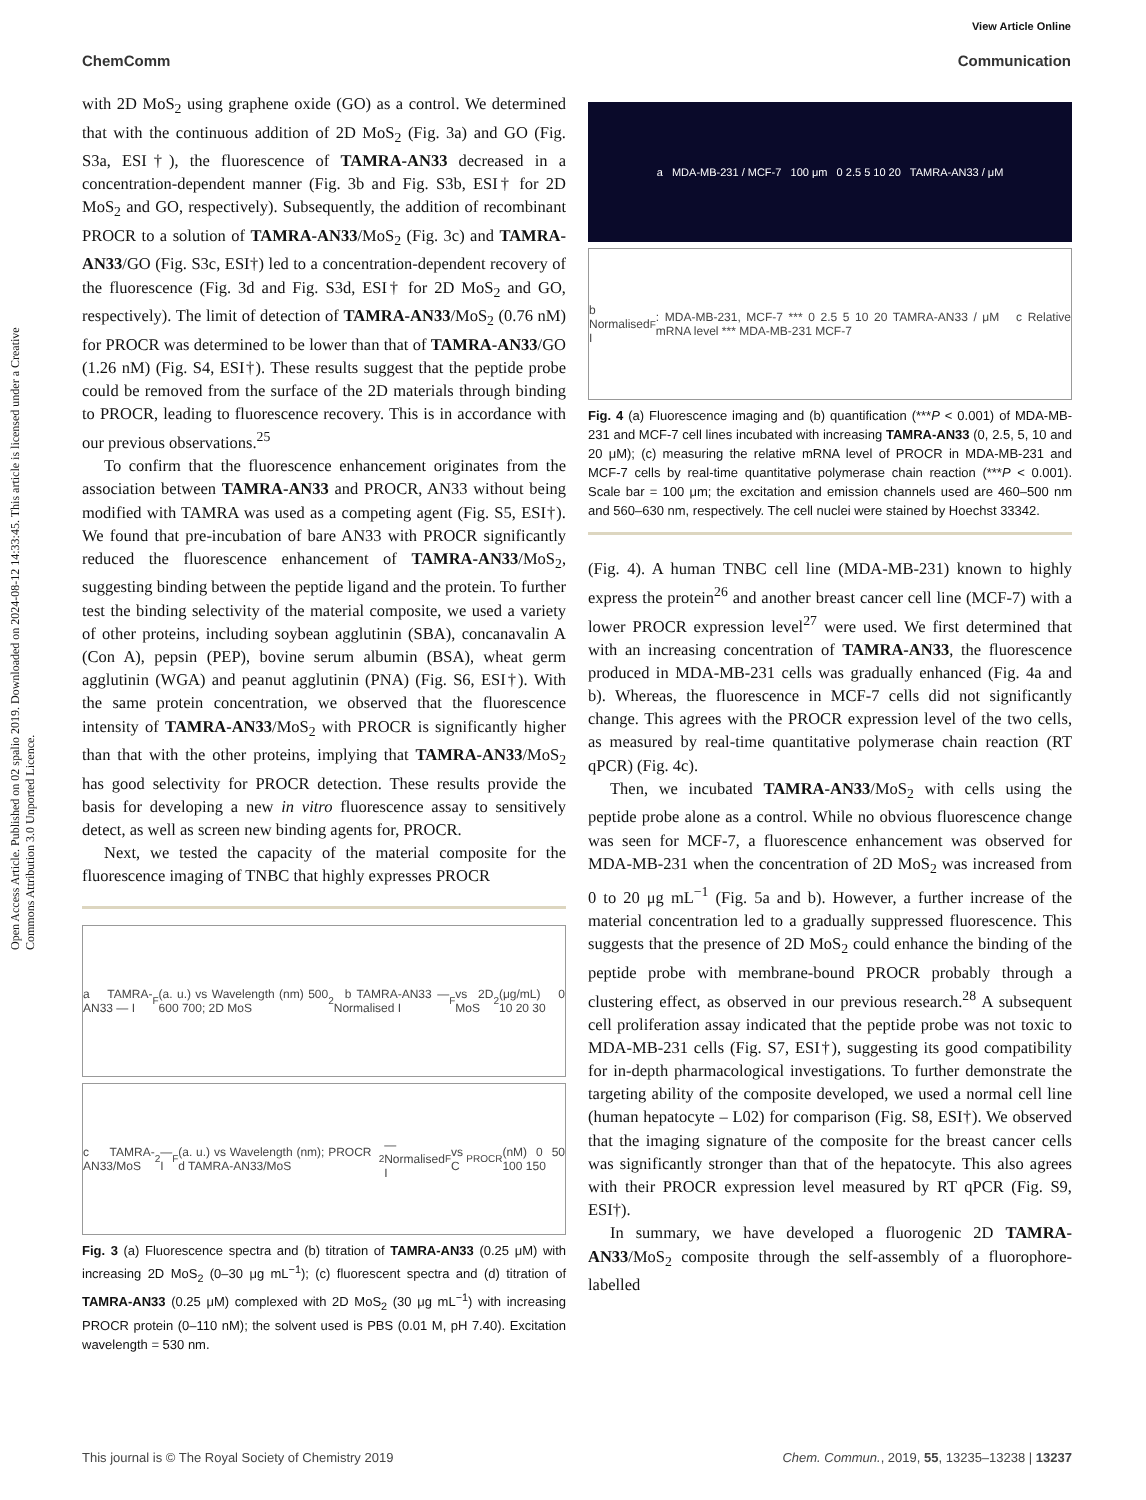View Article Online
ChemComm Communication
Open Access Article. Published on 02 spalio 2019. Downloaded on 2024-08-12 14:33:45. This article is licensed under a Creative Commons Attribution 3.0 Unported Licence.
with 2D MoS<sub>2</sub> using graphene oxide (GO) as a control. We determined that with the continuous addition of 2D MoS<sub>2</sub> (Fig. 3a) and GO (Fig. S3a, ESI†), the fluorescence of TAMRA-AN33 decreased in a concentration-dependent manner (Fig. 3b and Fig. S3b, ESI† for 2D MoS<sub>2</sub> and GO, respectively). Subsequently, the addition of recombinant PROCR to a solution of TAMRA-AN33/MoS<sub>2</sub> (Fig. 3c) and TAMRA-AN33/GO (Fig. S3c, ESI†) led to a concentration-dependent recovery of the fluorescence (Fig. 3d and Fig. S3d, ESI† for 2D MoS<sub>2</sub> and GO, respectively). The limit of detection of TAMRA-AN33/MoS<sub>2</sub> (0.76 nM) for PROCR was determined to be lower than that of TAMRA-AN33/GO (1.26 nM) (Fig. S4, ESI†). These results suggest that the peptide probe could be removed from the surface of the 2D materials through binding to PROCR, leading to fluorescence recovery. This is in accordance with our previous observations.<sup>25</sup>
To confirm that the fluorescence enhancement originates from the association between TAMRA-AN33 and PROCR, AN33 without being modified with TAMRA was used as a competing agent (Fig. S5, ESI†). We found that pre-incubation of bare AN33 with PROCR significantly reduced the fluorescence enhancement of TAMRA-AN33/MoS<sub>2</sub>, suggesting binding between the peptide ligand and the protein. To further test the binding selectivity of the material composite, we used a variety of other proteins, including soybean agglutinin (SBA), concanavalin A (Con A), pepsin (PEP), bovine serum albumin (BSA), wheat germ agglutinin (WGA) and peanut agglutinin (PNA) (Fig. S6, ESI†). With the same protein concentration, we observed that the fluorescence intensity of TAMRA-AN33/MoS<sub>2</sub> with PROCR is significantly higher than that with the other proteins, implying that TAMRA-AN33/MoS<sub>2</sub> has good selectivity for PROCR detection. These results provide the basis for developing a new in vitro fluorescence assay to sensitively detect, as well as screen new binding agents for, PROCR.
Next, we tested the capacity of the material composite for the fluorescence imaging of TNBC that highly expresses PROCR
a TAMRA-AN33 — I<sub>F</sub> (a. u.) vs Wavelength (nm) 500 600 700; 2D MoS<sub>2</sub> b TAMRA-AN33 — Normalised I<sub>F</sub> vs 2D MoS<sub>2</sub> (μg/mL) 0 10 20 30
c TAMRA-AN33/MoS<sub>2</sub> — I<sub>F</sub> (a. u.) vs Wavelength (nm); PROCR d TAMRA-AN33/MoS<sub>2</sub> — Normalised I<sub>F</sub> vs C <sub>PROCR</sub> (nM) 0 50 100 150
Fig. 3 (a) Fluorescence spectra and (b) titration of TAMRA-AN33 (0.25 μM) with increasing 2D MoS<sub>2</sub> (0–30 μg mL<sup>−1</sup>); (c) fluorescent spectra and (d) titration of TAMRA-AN33 (0.25 μM) complexed with 2D MoS<sub>2</sub> (30 μg mL<sup>−1</sup>) with increasing PROCR protein (0–110 nM); the solvent used is PBS (0.01 M, pH 7.40). Excitation wavelength = 530 nm.
a MDA-MB-231 / MCF-7 100 μm 0 2.5 5 10 20 TAMRA-AN33 / μM
b Normalised I<sub>F</sub>: MDA-MB-231, MCF-7 *** 0 2.5 5 10 20 TAMRA-AN33 / μM c Relative mRNA level *** MDA-MB-231 MCF-7
Fig. 4 (a) Fluorescence imaging and (b) quantification (***P < 0.001) of MDA-MB-231 and MCF-7 cell lines incubated with increasing TAMRA-AN33 (0, 2.5, 5, 10 and 20 μM); (c) measuring the relative mRNA level of PROCR in MDA-MB-231 and MCF-7 cells by real-time quantitative polymerase chain reaction (***P < 0.001). Scale bar = 100 μm; the excitation and emission channels used are 460–500 nm and 560–630 nm, respectively. The cell nuclei were stained by Hoechst 33342.
(Fig. 4). A human TNBC cell line (MDA-MB-231) known to highly express the protein<sup>26</sup> and another breast cancer cell line (MCF-7) with a lower PROCR expression level<sup>27</sup> were used. We first determined that with an increasing concentration of TAMRA-AN33, the fluorescence produced in MDA-MB-231 cells was gradually enhanced (Fig. 4a and b). Whereas, the fluorescence in MCF-7 cells did not significantly change. This agrees with the PROCR expression level of the two cells, as measured by real-time quantitative polymerase chain reaction (RT qPCR) (Fig. 4c).
Then, we incubated TAMRA-AN33/MoS<sub>2</sub> with cells using the peptide probe alone as a control. While no obvious fluorescence change was seen for MCF-7, a fluorescence enhancement was observed for MDA-MB-231 when the concentration of 2D MoS<sub>2</sub> was increased from 0 to 20 μg mL<sup>−1</sup> (Fig. 5a and b). However, a further increase of the material concentration led to a gradually suppressed fluorescence. This suggests that the presence of 2D MoS<sub>2</sub> could enhance the binding of the peptide probe with membrane-bound PROCR probably through a clustering effect, as observed in our previous research.<sup>28</sup> A subsequent cell proliferation assay indicated that the peptide probe was not toxic to MDA-MB-231 cells (Fig. S7, ESI†), suggesting its good compatibility for in-depth pharmacological investigations. To further demonstrate the targeting ability of the composite developed, we used a normal cell line (human hepatocyte – L02) for comparison (Fig. S8, ESI†). We observed that the imaging signature of the composite for the breast cancer cells was significantly stronger than that of the hepatocyte. This also agrees with their PROCR expression level measured by RT qPCR (Fig. S9, ESI†).
In summary, we have developed a fluorogenic 2D TAMRA-AN33/MoS<sub>2</sub> composite through the self-assembly of a fluorophore-labelled
This journal is © The Royal Society of Chemistry 2019 Chem. Commun., 2019, 55, 13235–13238 | 13237